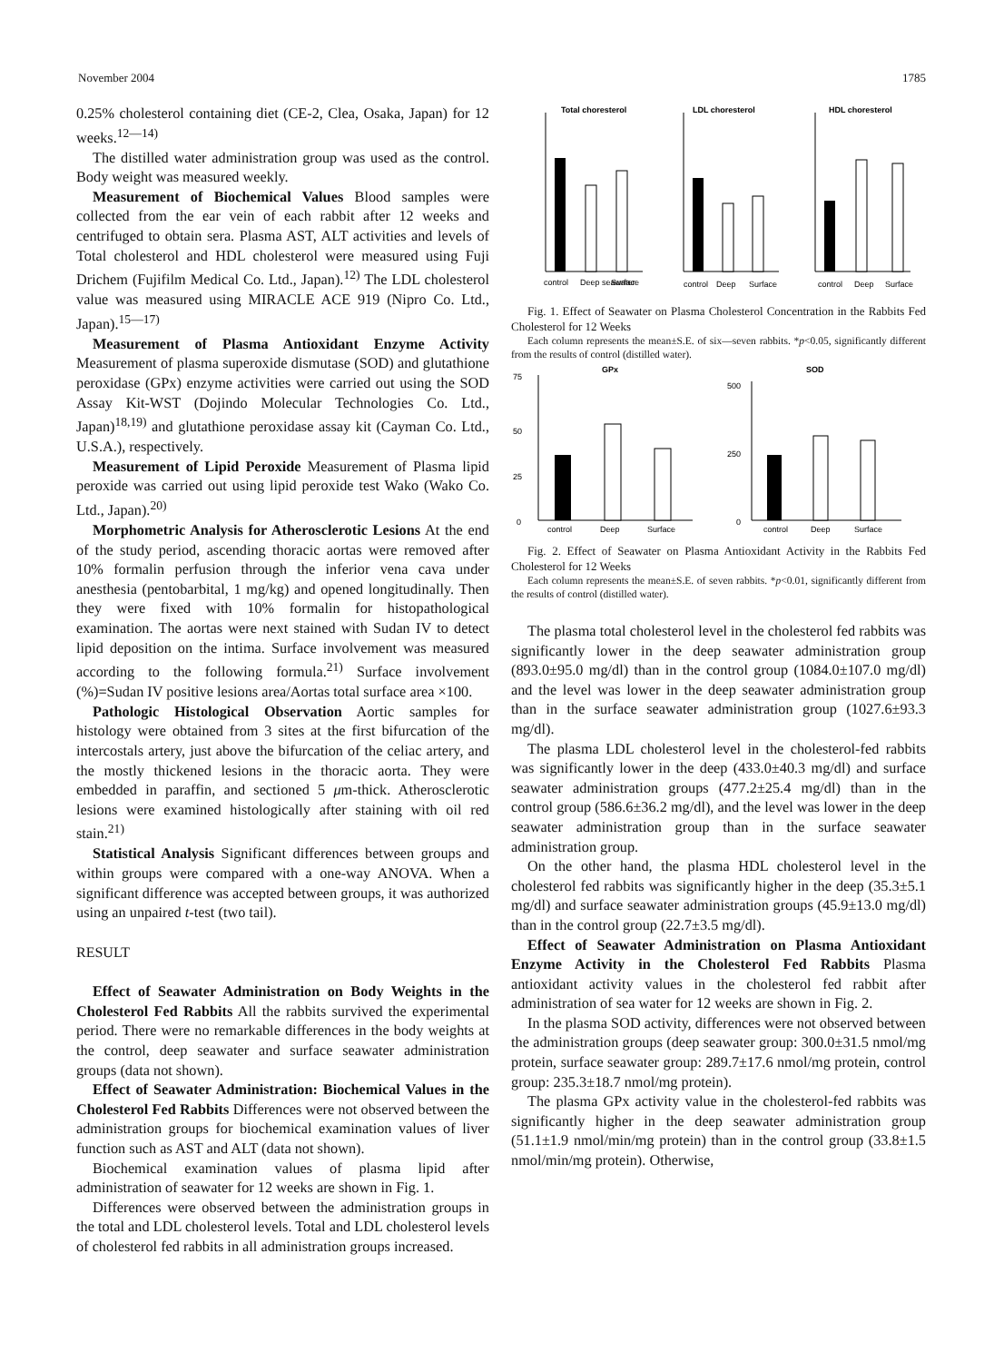November 2004 1785
0.25% cholesterol containing diet (CE-2, Clea, Osaka, Japan) for 12 weeks.<sup>12—14)</sup>
The distilled water administration group was used as the control. Body weight was measured weekly.
Measurement of Biochemical Values Blood samples were collected from the ear vein of each rabbit after 12 weeks and centrifuged to obtain sera. Plasma AST, ALT activities and levels of Total cholesterol and HDL cholesterol were measured using Fuji Drichem (Fujifilm Medical Co. Ltd., Japan).<sup>12)</sup> The LDL cholesterol value was measured using MIRACLE ACE 919 (Nipro Co. Ltd., Japan).<sup>15—17)</sup>
Measurement of Plasma Antioxidant Enzyme Activity Measurement of plasma superoxide dismutase (SOD) and glutathione peroxidase (GPx) enzyme activities were carried out using the SOD Assay Kit-WST (Dojindo Molecular Technologies Co. Ltd., Japan)<sup>18,19)</sup> and glutathione peroxidase assay kit (Cayman Co. Ltd., U.S.A.), respectively.
Measurement of Lipid Peroxide Measurement of Plasma lipid peroxide was carried out using lipid peroxide test Wako (Wako Co. Ltd., Japan).<sup>20)</sup>
Morphometric Analysis for Atherosclerotic Lesions At the end of the study period, ascending thoracic aortas were removed after 10% formalin perfusion through the inferior vena cava under anesthesia (pentobarbital, 1 mg/kg) and opened longitudinally. Then they were fixed with 10% formalin for histopathological examination. The aortas were next stained with Sudan IV to detect lipid deposition on the intima. Surface involvement was measured according to the following formula.<sup>21)</sup> Surface involvement (%)=Sudan IV positive lesions area/Aortas total surface area ×100.
Pathologic Histological Observation Aortic samples for histology were obtained from 3 sites at the first bifurcation of the intercostals artery, just above the bifurcation of the celiac artery, and the mostly thickened lesions in the thoracic aorta. They were embedded in paraffin, and sectioned 5 μm-thick. Atherosclerotic lesions were examined histologically after staining with oil red stain.<sup>21)</sup>
Statistical Analysis Significant differences between groups and within groups were compared with a one-way ANOVA. When a significant difference was accepted between groups, it was authorized using an unpaired t-test (two tail).
RESULT
Effect of Seawater Administration on Body Weights in the Cholesterol Fed Rabbits All the rabbits survived the experimental period. There were no remarkable differences in the body weights at the control, deep seawater and surface seawater administration groups (data not shown).
Effect of Seawater Administration: Biochemical Values in the Cholesterol Fed Rabbits Differences were not observed between the administration groups for biochemical examination values of liver function such as AST and ALT (data not shown).
Biochemical examination values of plasma lipid after administration of seawater for 12 weeks are shown in Fig. 1.
Differences were observed between the administration groups in the total and LDL cholesterol levels. Total and LDL cholesterol levels of cholesterol fed rabbits in all administration groups increased.
Total choresterol
LDL choresterol
HDL choresterol
control
Deep seawater
Surface
control
Deep
Surface
control
Deep
Surface
Fig. 1. Effect of Seawater on Plasma Cholesterol Concentration in the Rabbits Fed Cholesterol for 12 Weeks
Each column represents the mean±S.E. of six—seven rabbits. *p<0.05, significantly different from the results of control (distilled water).
GPx
SOD
75
50
25
0
500
250
0
control
Deep
Surface
control
Deep
Surface
Fig. 2. Effect of Seawater on Plasma Antioxidant Activity in the Rabbits Fed Cholesterol for 12 Weeks
Each column represents the mean±S.E. of seven rabbits. *p<0.01, significantly different from the results of control (distilled water).
The plasma total cholesterol level in the cholesterol fed rabbits was significantly lower in the deep seawater administration group (893.0±95.0 mg/dl) than in the control group (1084.0±107.0 mg/dl) and the level was lower in the deep seawater administration group than in the surface seawater administration group (1027.6±93.3 mg/dl).
The plasma LDL cholesterol level in the cholesterol-fed rabbits was significantly lower in the deep (433.0±40.3 mg/dl) and surface seawater administration groups (477.2±25.4 mg/dl) than in the control group (586.6±36.2 mg/dl), and the level was lower in the deep seawater administration group than in the surface seawater administration group.
On the other hand, the plasma HDL cholesterol level in the cholesterol fed rabbits was significantly higher in the deep (35.3±5.1 mg/dl) and surface seawater administration groups (45.9±13.0 mg/dl) than in the control group (22.7±3.5 mg/dl).
Effect of Seawater Administration on Plasma Antioxidant Enzyme Activity in the Cholesterol Fed Rabbits Plasma antioxidant activity values in the cholesterol fed rabbit after administration of sea water for 12 weeks are shown in Fig. 2.
In the plasma SOD activity, differences were not observed between the administration groups (deep seawater group: 300.0±31.5 nmol/mg protein, surface seawater group: 289.7±17.6 nmol/mg protein, control group: 235.3±18.7 nmol/mg protein).
The plasma GPx activity value in the cholesterol-fed rabbits was significantly higher in the deep seawater administration group (51.1±1.9 nmol/min/mg protein) than in the control group (33.8±1.5 nmol/min/mg protein). Otherwise,